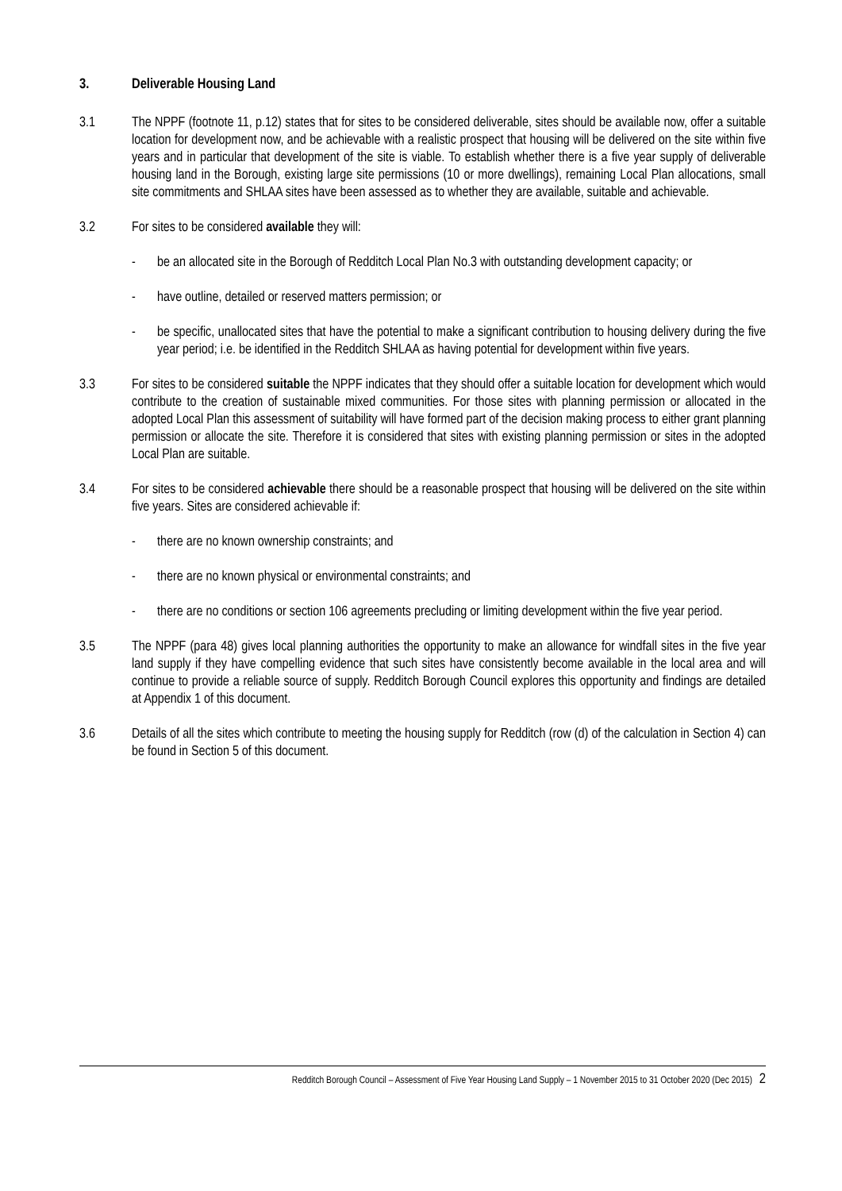3. Deliverable Housing Land
3.1 The NPPF (footnote 11, p.12) states that for sites to be considered deliverable, sites should be available now, offer a suitable location for development now, and be achievable with a realistic prospect that housing will be delivered on the site within five years and in particular that development of the site is viable. To establish whether there is a five year supply of deliverable housing land in the Borough, existing large site permissions (10 or more dwellings), remaining Local Plan allocations, small site commitments and SHLAA sites have been assessed as to whether they are available, suitable and achievable.
3.2 For sites to be considered available they will:
- be an allocated site in the Borough of Redditch Local Plan No.3 with outstanding development capacity; or
- have outline, detailed or reserved matters permission; or
- be specific, unallocated sites that have the potential to make a significant contribution to housing delivery during the five year period; i.e. be identified in the Redditch SHLAA as having potential for development within five years.
3.3 For sites to be considered suitable the NPPF indicates that they should offer a suitable location for development which would contribute to the creation of sustainable mixed communities. For those sites with planning permission or allocated in the adopted Local Plan this assessment of suitability will have formed part of the decision making process to either grant planning permission or allocate the site. Therefore it is considered that sites with existing planning permission or sites in the adopted Local Plan are suitable.
3.4 For sites to be considered achievable there should be a reasonable prospect that housing will be delivered on the site within five years. Sites are considered achievable if:
- there are no known ownership constraints; and
- there are no known physical or environmental constraints; and
- there are no conditions or section 106 agreements precluding or limiting development within the five year period.
3.5 The NPPF (para 48) gives local planning authorities the opportunity to make an allowance for windfall sites in the five year land supply if they have compelling evidence that such sites have consistently become available in the local area and will continue to provide a reliable source of supply. Redditch Borough Council explores this opportunity and findings are detailed at Appendix 1 of this document.
3.6 Details of all the sites which contribute to meeting the housing supply for Redditch (row (d) of the calculation in Section 4) can be found in Section 5 of this document.
Redditch Borough Council – Assessment of Five Year Housing Land Supply – 1 November 2015 to 31 October 2020 (Dec 2015) 2